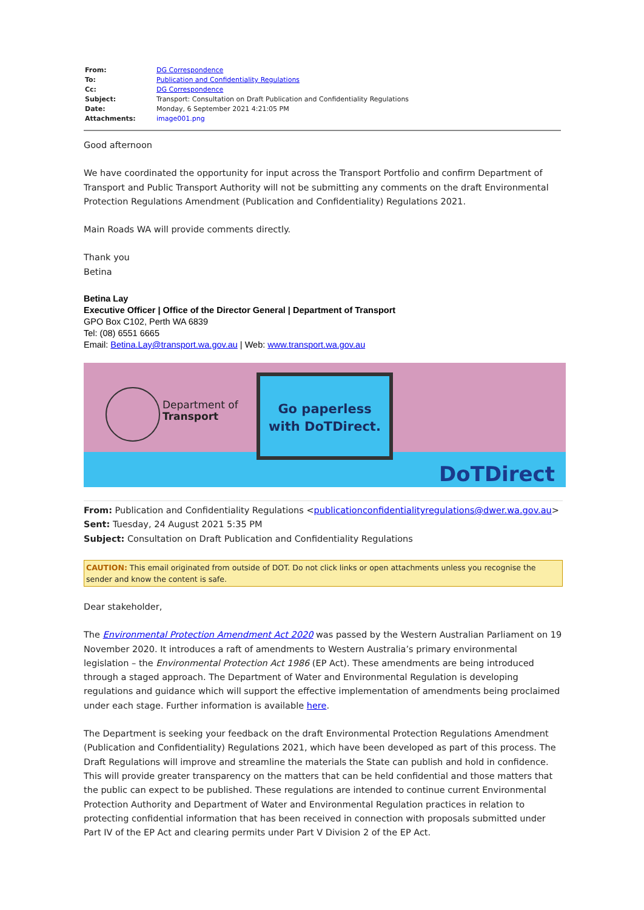| From: | DG Correspondence |
| To: | Publication and Confidentiality Regulations |
| Cc: | DG Correspondence |
| Subject: | Transport: Consultation on Draft Publication and Confidentiality Regulations |
| Date: | Monday, 6 September 2021 4:21:05 PM |
| Attachments: | image001.png |
Good afternoon
We have coordinated the opportunity for input across the Transport Portfolio and confirm Department of Transport and Public Transport Authority will not be submitting any comments on the draft Environmental Protection Regulations Amendment (Publication and Confidentiality) Regulations 2021.
Main Roads WA will provide comments directly.
Thank you
Betina
Betina Lay
Executive Officer | Office of the Director General | Department of Transport
GPO Box C102, Perth WA 6839
Tel: (08) 6551 6665
Email: Betina.Lay@transport.wa.gov.au | Web: www.transport.wa.gov.au
Department of
Transport
Go paperless
with DoTDirect.
DoTDirect
From: Publication and Confidentiality Regulations <publicationconfidentialityregulations@dwer.wa.gov.au>
Sent: Tuesday, 24 August 2021 5:35 PM
Subject: Consultation on Draft Publication and Confidentiality Regulations
CAUTION: This email originated from outside of DOT. Do not click links or open attachments unless you recognise the sender and know the content is safe.
Dear stakeholder,
The Environmental Protection Amendment Act 2020 was passed by the Western Australian Parliament on 19 November 2020. It introduces a raft of amendments to Western Australia’s primary environmental legislation – the Environmental Protection Act 1986 (EP Act). These amendments are being introduced through a staged approach. The Department of Water and Environmental Regulation is developing regulations and guidance which will support the effective implementation of amendments being proclaimed under each stage. Further information is available here.
The Department is seeking your feedback on the draft Environmental Protection Regulations Amendment (Publication and Confidentiality) Regulations 2021, which have been developed as part of this process. The Draft Regulations will improve and streamline the materials the State can publish and hold in confidence. This will provide greater transparency on the matters that can be held confidential and those matters that the public can expect to be published. These regulations are intended to continue current Environmental Protection Authority and Department of Water and Environmental Regulation practices in relation to protecting confidential information that has been received in connection with proposals submitted under Part IV of the EP Act and clearing permits under Part V Division 2 of the EP Act.